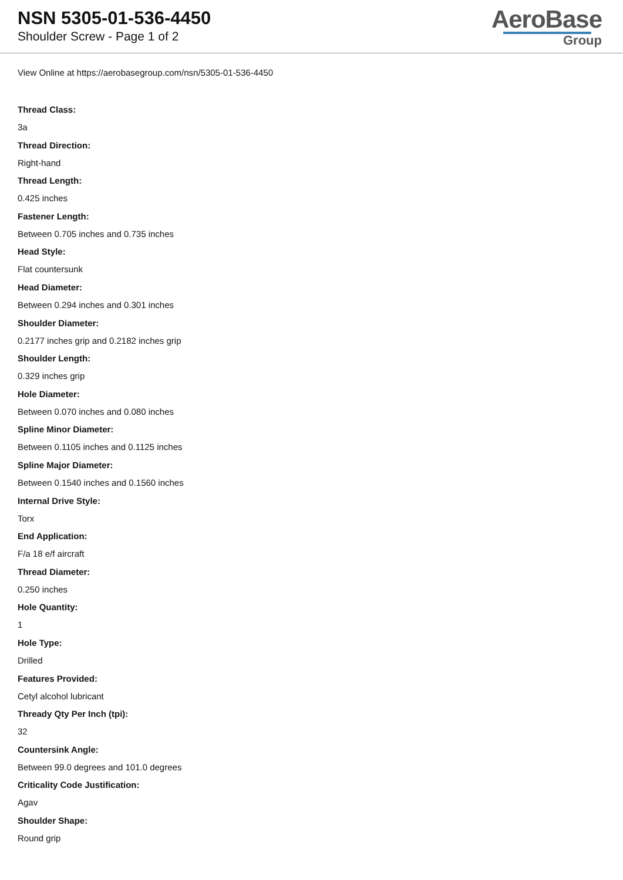NSN 5305-01-536-4450
Shoulder Screw - Page 1 of 2
AeroBase
Group
View Online at https://aerobasegroup.com/nsn/5305-01-536-4450
Thread Class:
3a
Thread Direction:
Right-hand
Thread Length:
0.425 inches
Fastener Length:
Between 0.705 inches and 0.735 inches
Head Style:
Flat countersunk
Head Diameter:
Between 0.294 inches and 0.301 inches
Shoulder Diameter:
0.2177 inches grip and 0.2182 inches grip
Shoulder Length:
0.329 inches grip
Hole Diameter:
Between 0.070 inches and 0.080 inches
Spline Minor Diameter:
Between 0.1105 inches and 0.1125 inches
Spline Major Diameter:
Between 0.1540 inches and 0.1560 inches
Internal Drive Style:
Torx
End Application:
F/a 18 e/f aircraft
Thread Diameter:
0.250 inches
Hole Quantity:
1
Hole Type:
Drilled
Features Provided:
Cetyl alcohol lubricant
Thready Qty Per Inch (tpi):
32
Countersink Angle:
Between 99.0 degrees and 101.0 degrees
Criticality Code Justification:
Agav
Shoulder Shape:
Round grip